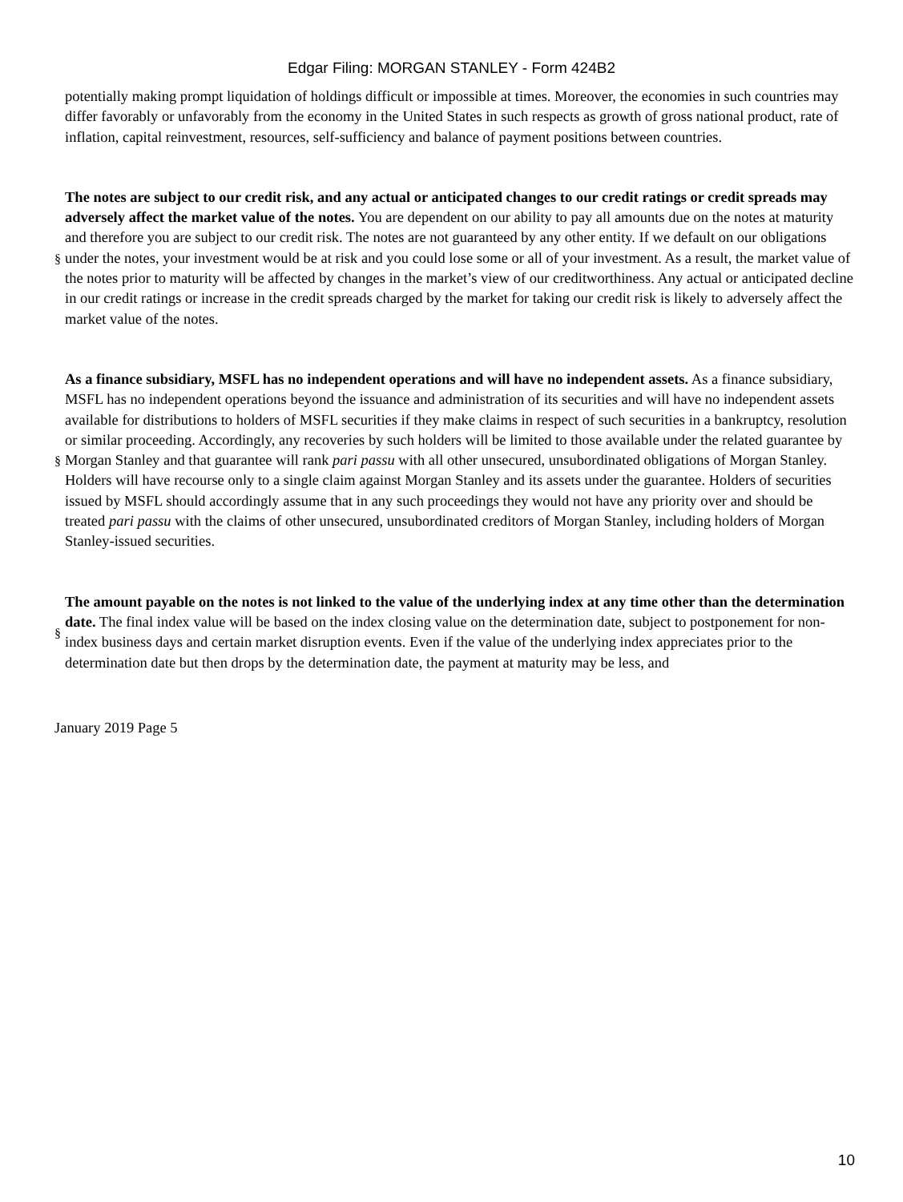Edgar Filing: MORGAN STANLEY - Form 424B2
potentially making prompt liquidation of holdings difficult or impossible at times. Moreover, the economies in such countries may differ favorably or unfavorably from the economy in the United States in such respects as growth of gross national product, rate of inflation, capital reinvestment, resources, self-sufficiency and balance of payment positions between countries.
§
The notes are subject to our credit risk, and any actual or anticipated changes to our credit ratings or credit spreads may adversely affect the market value of the notes. You are dependent on our ability to pay all amounts due on the notes at maturity and therefore you are subject to our credit risk. The notes are not guaranteed by any other entity. If we default on our obligations under the notes, your investment would be at risk and you could lose some or all of your investment. As a result, the market value of the notes prior to maturity will be affected by changes in the market’s view of our creditworthiness. Any actual or anticipated decline in our credit ratings or increase in the credit spreads charged by the market for taking our credit risk is likely to adversely affect the market value of the notes.
§
As a finance subsidiary, MSFL has no independent operations and will have no independent assets. As a finance subsidiary, MSFL has no independent operations beyond the issuance and administration of its securities and will have no independent assets available for distributions to holders of MSFL securities if they make claims in respect of such securities in a bankruptcy, resolution or similar proceeding. Accordingly, any recoveries by such holders will be limited to those available under the related guarantee by Morgan Stanley and that guarantee will rank pari passu with all other unsecured, unsubordinated obligations of Morgan Stanley. Holders will have recourse only to a single claim against Morgan Stanley and its assets under the guarantee. Holders of securities issued by MSFL should accordingly assume that in any such proceedings they would not have any priority over and should be treated pari passu with the claims of other unsecured, unsubordinated creditors of Morgan Stanley, including holders of Morgan Stanley-issued securities.
§
The amount payable on the notes is not linked to the value of the underlying index at any time other than the determination date. The final index value will be based on the index closing value on the determination date, subject to postponement for non-index business days and certain market disruption events. Even if the value of the underlying index appreciates prior to the determination date but then drops by the determination date, the payment at maturity may be less, and
January 2019 Page 5
10